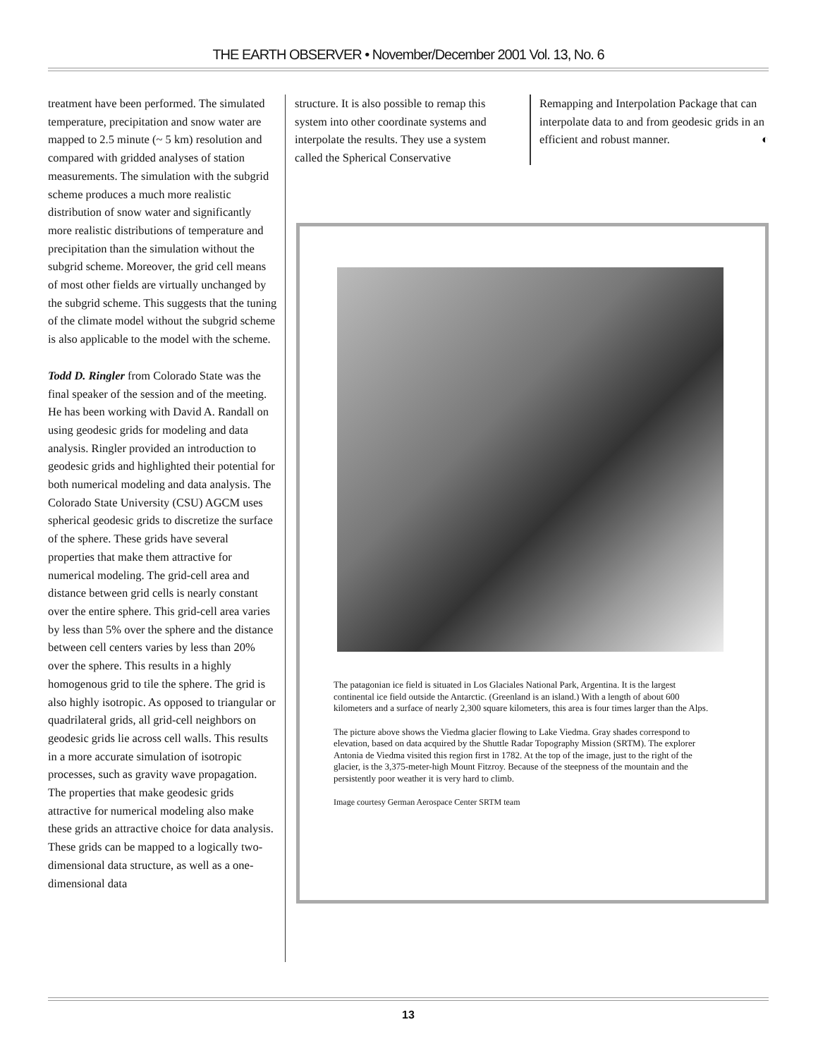THE EARTH OBSERVER • November/December 2001 Vol. 13, No. 6
treatment have been performed. The simulated temperature, precipitation and snow water are mapped to 2.5 minute (~ 5 km) resolution and compared with gridded analyses of station measurements. The simulation with the subgrid scheme produces a much more realistic distribution of snow water and significantly more realistic distributions of temperature and precipitation than the simulation without the subgrid scheme. Moreover, the grid cell means of most other fields are virtually unchanged by the subgrid scheme. This suggests that the tuning of the climate model without the subgrid scheme is also applicable to the model with the scheme.
Todd D. Ringler from Colorado State was the final speaker of the session and of the meeting. He has been working with David A. Randall on using geodesic grids for modeling and data analysis. Ringler provided an introduction to geodesic grids and highlighted their potential for both numerical modeling and data analysis. The Colorado State University (CSU) AGCM uses spherical geodesic grids to discretize the surface of the sphere. These grids have several properties that make them attractive for numerical modeling. The grid-cell area and distance between grid cells is nearly constant over the entire sphere. This grid-cell area varies by less than 5% over the sphere and the distance between cell centers varies by less than 20% over the sphere. This results in a highly homogenous grid to tile the sphere. The grid is also highly isotropic. As opposed to triangular or quadrilateral grids, all grid-cell neighbors on geodesic grids lie across cell walls. This results in a more accurate simulation of isotropic processes, such as gravity wave propagation. The properties that make geodesic grids attractive for numerical modeling also make these grids an attractive choice for data analysis. These grids can be mapped to a logically two-dimensional data structure, as well as a one-dimensional data
structure. It is also possible to remap this system into other coordinate systems and interpolate the results. They use a system called the Spherical Conservative
Remapping and Interpolation Package that can interpolate data to and from geodesic grids in an efficient and robust manner. ◐
The patagonian ice field is situated in Los Glaciales National Park, Argentina. It is the largest continental ice field outside the Antarctic. (Greenland is an island.) With a length of about 600 kilometers and a surface of nearly 2,300 square kilometers, this area is four times larger than the Alps.
The picture above shows the Viedma glacier flowing to Lake Viedma. Gray shades correspond to elevation, based on data acquired by the Shuttle Radar Topography Mission (SRTM). The explorer Antonia de Viedma visited this region first in 1782. At the top of the image, just to the right of the glacier, is the 3,375-meter-high Mount Fitzroy. Because of the steepness of the mountain and the persistently poor weather it is very hard to climb.
Image courtesy German Aerospace Center SRTM team
13